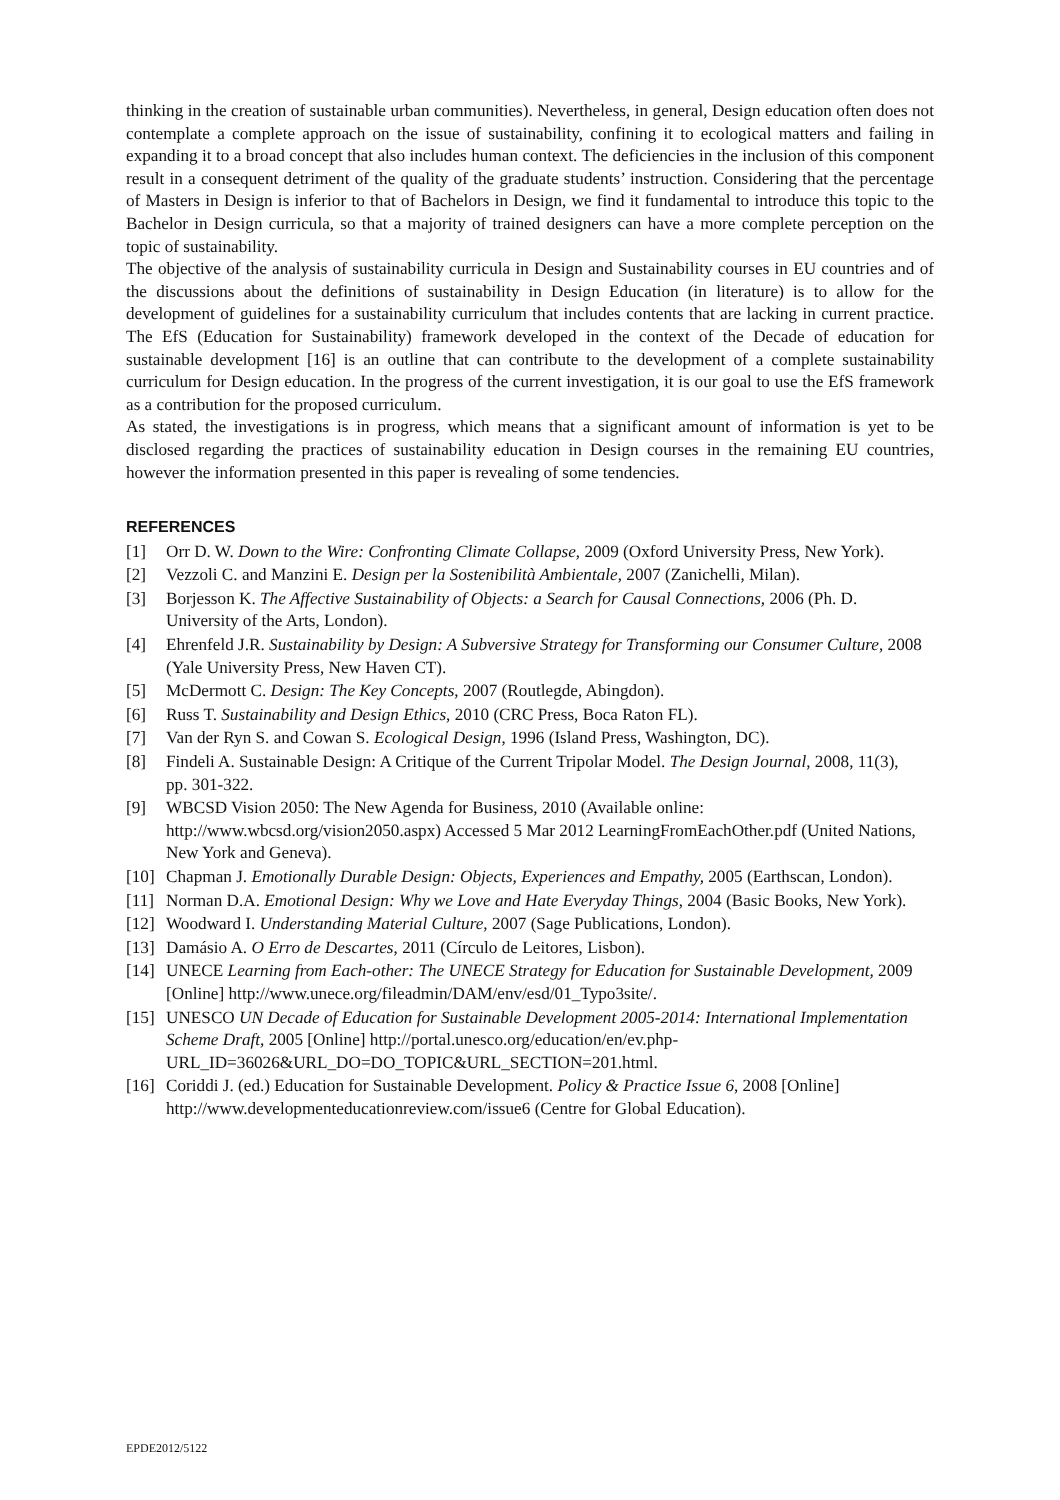thinking in the creation of sustainable urban communities). Nevertheless, in general, Design education often does not contemplate a complete approach on the issue of sustainability, confining it to ecological matters and failing in expanding it to a broad concept that also includes human context. The deficiencies in the inclusion of this component result in a consequent detriment of the quality of the graduate students’ instruction. Considering that the percentage of Masters in Design is inferior to that of Bachelors in Design, we find it fundamental to introduce this topic to the Bachelor in Design curricula, so that a majority of trained designers can have a more complete perception on the topic of sustainability.
The objective of the analysis of sustainability curricula in Design and Sustainability courses in EU countries and of the discussions about the definitions of sustainability in Design Education (in literature) is to allow for the development of guidelines for a sustainability curriculum that includes contents that are lacking in current practice. The EfS (Education for Sustainability) framework developed in the context of the Decade of education for sustainable development [16] is an outline that can contribute to the development of a complete sustainability curriculum for Design education. In the progress of the current investigation, it is our goal to use the EfS framework as a contribution for the proposed curriculum.
As stated, the investigations is in progress, which means that a significant amount of information is yet to be disclosed regarding the practices of sustainability education in Design courses in the remaining EU countries, however the information presented in this paper is revealing of some tendencies.
REFERENCES
[1] Orr D. W. Down to the Wire: Confronting Climate Collapse, 2009 (Oxford University Press, New York).
[2] Vezzoli C. and Manzini E. Design per la Sostenibilità Ambientale, 2007 (Zanichelli, Milan).
[3] Borjesson K. The Affective Sustainability of Objects: a Search for Causal Connections, 2006 (Ph. D. University of the Arts, London).
[4] Ehrenfeld J.R. Sustainability by Design: A Subversive Strategy for Transforming our Consumer Culture, 2008 (Yale University Press, New Haven CT).
[5] McDermott C. Design: The Key Concepts, 2007 (Routlegde, Abingdon).
[6] Russ T. Sustainability and Design Ethics, 2010 (CRC Press, Boca Raton FL).
[7] Van der Ryn S. and Cowan S. Ecological Design, 1996 (Island Press, Washington, DC).
[8] Findeli A. Sustainable Design: A Critique of the Current Tripolar Model. The Design Journal, 2008, 11(3), pp. 301-322.
[9] WBCSD Vision 2050: The New Agenda for Business, 2010 (Available online: http://www.wbcsd.org/vision2050.aspx) Accessed 5 Mar 2012 LearningFromEachOther.pdf (United Nations, New York and Geneva).
[10] Chapman J. Emotionally Durable Design: Objects, Experiences and Empathy, 2005 (Earthscan, London).
[11] Norman D.A. Emotional Design: Why we Love and Hate Everyday Things, 2004 (Basic Books, New York).
[12] Woodward I. Understanding Material Culture, 2007 (Sage Publications, London).
[13] Damásio A. O Erro de Descartes, 2011 (Círculo de Leitores, Lisbon).
[14] UNECE Learning from Each-other: The UNECE Strategy for Education for Sustainable Development, 2009 [Online] http://www.unece.org/fileadmin/DAM/env/esd/01_Typo3site/.
[15] UNESCO UN Decade of Education for Sustainable Development 2005-2014: International Implementation Scheme Draft, 2005 [Online] http://portal.unesco.org/education/en/ev.php-URL_ID=36026&URL_DO=DO_TOPIC&URL_SECTION=201.html.
[16] Coriddi J. (ed.) Education for Sustainable Development. Policy & Practice Issue 6, 2008 [Online] http://www.developmenteducationreview.com/issue6 (Centre for Global Education).
EPDE2012/5122